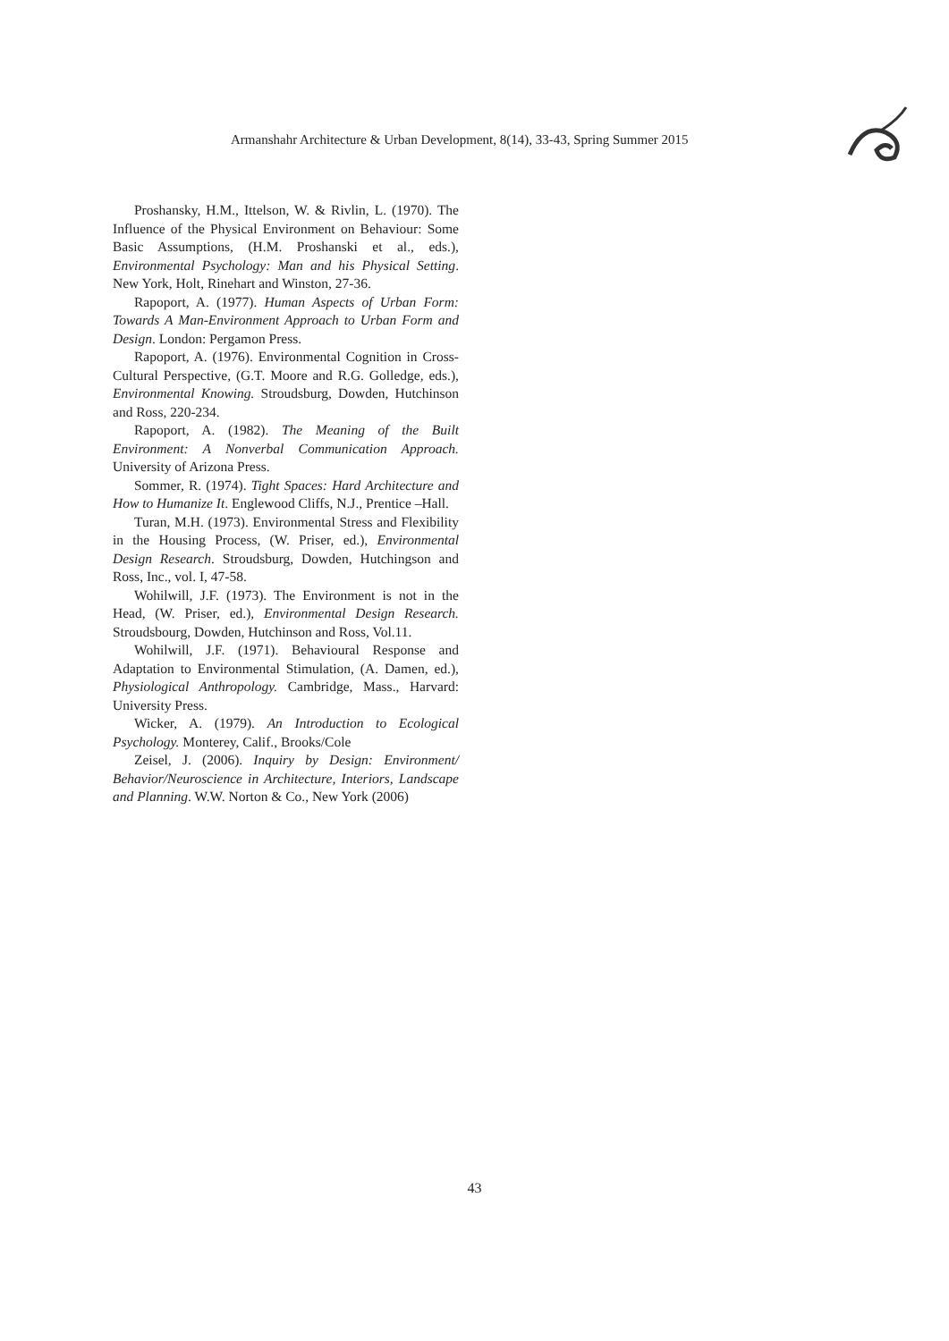Armanshahr Architecture & Urban Development, 8(14), 33-43, Spring Summer 2015
Proshansky, H.M., Ittelson, W. & Rivlin, L. (1970). The Influence of the Physical Environment on Behaviour: Some Basic Assumptions, (H.M. Proshanski et al., eds.), Environmental Psychology: Man and his Physical Setting. New York, Holt, Rinehart and Winston, 27-36.
Rapoport, A. (1977). Human Aspects of Urban Form: Towards A Man-Environment Approach to Urban Form and Design. London: Pergamon Press.
Rapoport, A. (1976). Environmental Cognition in Cross-Cultural Perspective, (G.T. Moore and R.G. Golledge, eds.), Environmental Knowing. Stroudsburg, Dowden, Hutchinson and Ross, 220-234.
Rapoport, A. (1982). The Meaning of the Built Environment: A Nonverbal Communication Approach. University of Arizona Press.
Sommer, R. (1974). Tight Spaces: Hard Architecture and How to Humanize It. Englewood Cliffs, N.J., Prentice –Hall.
Turan, M.H. (1973). Environmental Stress and Flexibility in the Housing Process, (W. Priser, ed.), Environmental Design Research. Stroudsburg, Dowden, Hutchingson and Ross, Inc., vol. I, 47-58.
Wohilwill, J.F. (1973). The Environment is not in the Head, (W. Priser, ed.), Environmental Design Research. Stroudsbourg, Dowden, Hutchinson and Ross, Vol.11.
Wohilwill, J.F. (1971). Behavioural Response and Adaptation to Environmental Stimulation, (A. Damen, ed.), Physiological Anthropology. Cambridge, Mass., Harvard: University Press.
Wicker, A. (1979). An Introduction to Ecological Psychology. Monterey, Calif., Brooks/Cole
Zeisel, J. (2006). Inquiry by Design: Environment/ Behavior/Neuroscience in Architecture, Interiors, Landscape and Planning. W.W. Norton & Co., New York (2006)
43